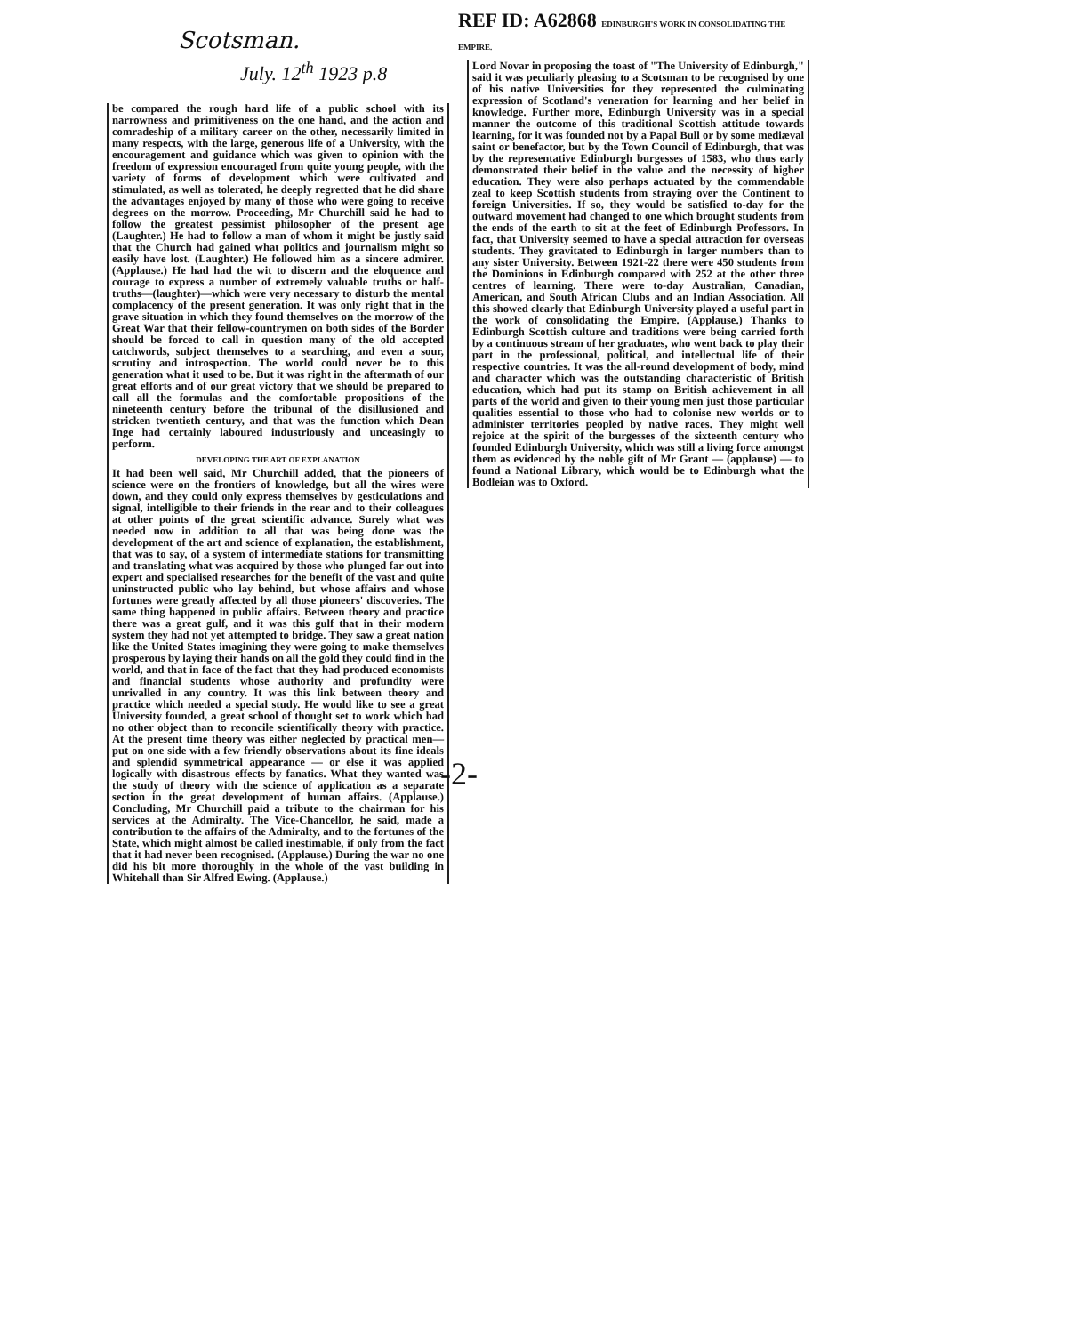Scotsman.
July. 12<sup>th</sup> 1923 p.8
be compared the rough hard life of a public school with its narrowness and primitiveness on the one hand, and the action and comradeship of a military career on the other, necessarily limited in many respects, with the large, generous life of a University, with the encouragement and guidance which was given to opinion with the freedom of expression encouraged from quite young people, with the variety of forms of development which were cultivated and stimulated, as well as tolerated, he deeply regretted that he did share the advantages enjoyed by many of those who were going to receive degrees on the morrow. Proceeding, Mr Churchill said he had to follow the greatest pessimist philosopher of the present age (Laughter.) He had to follow a man of whom it might be justly said that the Church had gained what politics and journalism might so easily have lost. (Laughter.) He followed him as a sincere admirer. (Applause.) He had had the wit to discern and the eloquence and courage to express a number of extremely valuable truths or half-truths—(laughter)—which were very necessary to disturb the mental complacency of the present generation. It was only right that in the grave situation in which they found themselves on the morrow of the Great War that their fellow-countrymen on both sides of the Border should be forced to call in question many of the old accepted catchwords, subject themselves to a searching, and even a sour, scrutiny and introspection. The world could never be to this generation what it used to be. But it was right in the aftermath of our great efforts and of our great victory that we should be prepared to call all the formulas and the comfortable propositions of the nineteenth century before the tribunal of the disillusioned and stricken twentieth century, and that was the function which Dean Inge had certainly laboured industriously and unceasingly to perform.
DEVELOPING THE ART OF EXPLANATION
It had been well said, Mr Churchill added, that the pioneers of science were on the frontiers of knowledge, but all the wires were down, and they could only express themselves by gesticulations and signal, intelligible to their friends in the rear and to their colleagues at other points of the great scientific advance. Surely what was needed now in addition to all that was being done was the development of the art and science of explanation, the establishment, that was to say, of a system of intermediate stations for transmitting and translating what was acquired by those who plunged far out into expert and specialised researches for the benefit of the vast and quite uninstructed public who lay behind, but whose affairs and whose fortunes were greatly affected by all those pioneers' discoveries. The same thing happened in public affairs. Between theory and practice there was a great gulf, and it was this gulf that in their modern system they had not yet attempted to bridge. They saw a great nation like the United States imagining they were going to make themselves prosperous by laying their hands on all the gold they could find in the world, and that in face of the fact that they had produced economists and financial students whose authority and profundity were unrivalled in any country. It was this link between theory and practice which needed a special study. He would like to see a great University founded, a great school of thought set to work which had no other object than to reconcile scientifically theory with practice. At the present time theory was either neglected by practical men—put on one side with a few friendly observations about its fine ideals and splendid symmetrical appearance — or else it was applied logically with disastrous effects by fanatics. What they wanted was the study of theory with the science of application as a separate section in the great development of human affairs. (Applause.) Concluding, Mr Churchill paid a tribute to the chairman for his services at the Admiralty. The Vice-Chancellor, he said, made a contribution to the affairs of the Admiralty, and to the fortunes of the State, which might almost be called inestimable, if only from the fact that it had never been recognised. (Applause.) During the war no one did his bit more thoroughly in the whole of the vast building in Whitehall than Sir Alfred Ewing. (Applause.)
REF ID: A62868 EDINBURGH'S WORK IN CONSOLIDATING THE EMPIRE.
Lord Novar in proposing the toast of "The University of Edinburgh," said it was peculiarly pleasing to a Scotsman to be recognised by one of his native Universities for they represented the culminating expression of Scotland's veneration for learning and her belief in knowledge. Further more, Edinburgh University was in a special manner the outcome of this traditional Scottish attitude towards learning, for it was founded not by a Papal Bull or by some mediæval saint or benefactor, but by the Town Council of Edinburgh, that was by the representative Edinburgh burgesses of 1583, who thus early demonstrated their belief in the value and the necessity of higher education. They were also perhaps actuated by the commendable zeal to keep Scottish students from straying over the Continent to foreign Universities. If so, they would be satisfied to-day for the outward movement had changed to one which brought students from the ends of the earth to sit at the feet of Edinburgh Professors. In fact, that University seemed to have a special attraction for overseas students. They gravitated to Edinburgh in larger numbers than to any sister University. Between 1921-22 there were 450 students from the Dominions in Edinburgh compared with 252 at the other three centres of learning. There were to-day Australian, Canadian, American, and South African Clubs and an Indian Association. All this showed clearly that Edinburgh University played a useful part in the work of consolidating the Empire. (Applause.) Thanks to Edinburgh Scottish culture and traditions were being carried forth by a continuous stream of her graduates, who went back to play their part in the professional, political, and intellectual life of their respective countries. It was the all-round development of body, mind and character which was the outstanding characteristic of British education, which had put its stamp on British achievement in all parts of the world and given to their young men just those particular qualities essential to those who had to colonise new worlds or to administer territories peopled by native races. They might well rejoice at the spirit of the burgesses of the sixteenth century who founded Edinburgh University, which was still a living force amongst them as evidenced by the noble gift of Mr Grant — (applause) — to found a National Library, which would be to Edinburgh what the Bodleian was to Oxford.
-2-